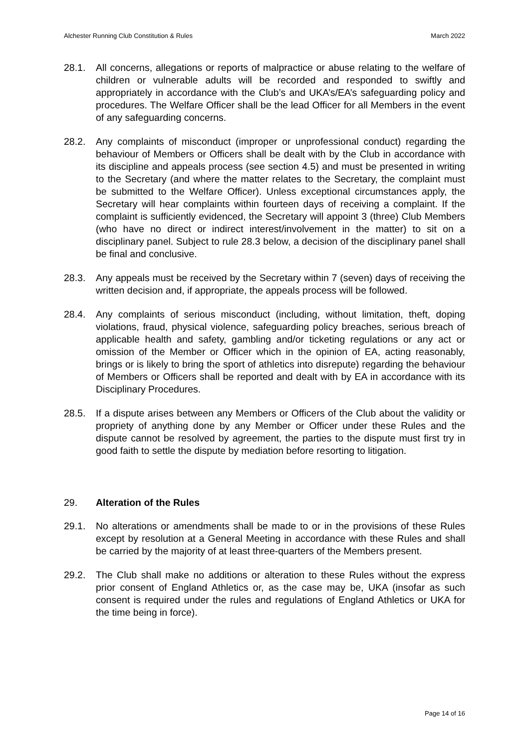Alchester Running Club Constitution & Rules March 2022
28.1. All concerns, allegations or reports of malpractice or abuse relating to the welfare of children or vulnerable adults will be recorded and responded to swiftly and appropriately in accordance with the Club’s and UKA’s/EA’s safeguarding policy and procedures. The Welfare Officer shall be the lead Officer for all Members in the event of any safeguarding concerns.
28.2. Any complaints of misconduct (improper or unprofessional conduct) regarding the behaviour of Members or Officers shall be dealt with by the Club in accordance with its discipline and appeals process (see section 4.5) and must be presented in writing to the Secretary (and where the matter relates to the Secretary, the complaint must be submitted to the Welfare Officer). Unless exceptional circumstances apply, the Secretary will hear complaints within fourteen days of receiving a complaint. If the complaint is sufficiently evidenced, the Secretary will appoint 3 (three) Club Members (who have no direct or indirect interest/involvement in the matter) to sit on a disciplinary panel. Subject to rule 28.3 below, a decision of the disciplinary panel shall be final and conclusive.
28.3. Any appeals must be received by the Secretary within 7 (seven) days of receiving the written decision and, if appropriate, the appeals process will be followed.
28.4. Any complaints of serious misconduct (including, without limitation, theft, doping violations, fraud, physical violence, safeguarding policy breaches, serious breach of applicable health and safety, gambling and/or ticketing regulations or any act or omission of the Member or Officer which in the opinion of EA, acting reasonably, brings or is likely to bring the sport of athletics into disrepute) regarding the behaviour of Members or Officers shall be reported and dealt with by EA in accordance with its Disciplinary Procedures.
28.5. If a dispute arises between any Members or Officers of the Club about the validity or propriety of anything done by any Member or Officer under these Rules and the dispute cannot be resolved by agreement, the parties to the dispute must first try in good faith to settle the dispute by mediation before resorting to litigation.
29. Alteration of the Rules
29.1. No alterations or amendments shall be made to or in the provisions of these Rules except by resolution at a General Meeting in accordance with these Rules and shall be carried by the majority of at least three-quarters of the Members present.
29.2. The Club shall make no additions or alteration to these Rules without the express prior consent of England Athletics or, as the case may be, UKA (insofar as such consent is required under the rules and regulations of England Athletics or UKA for the time being in force).
Page 14 of 16